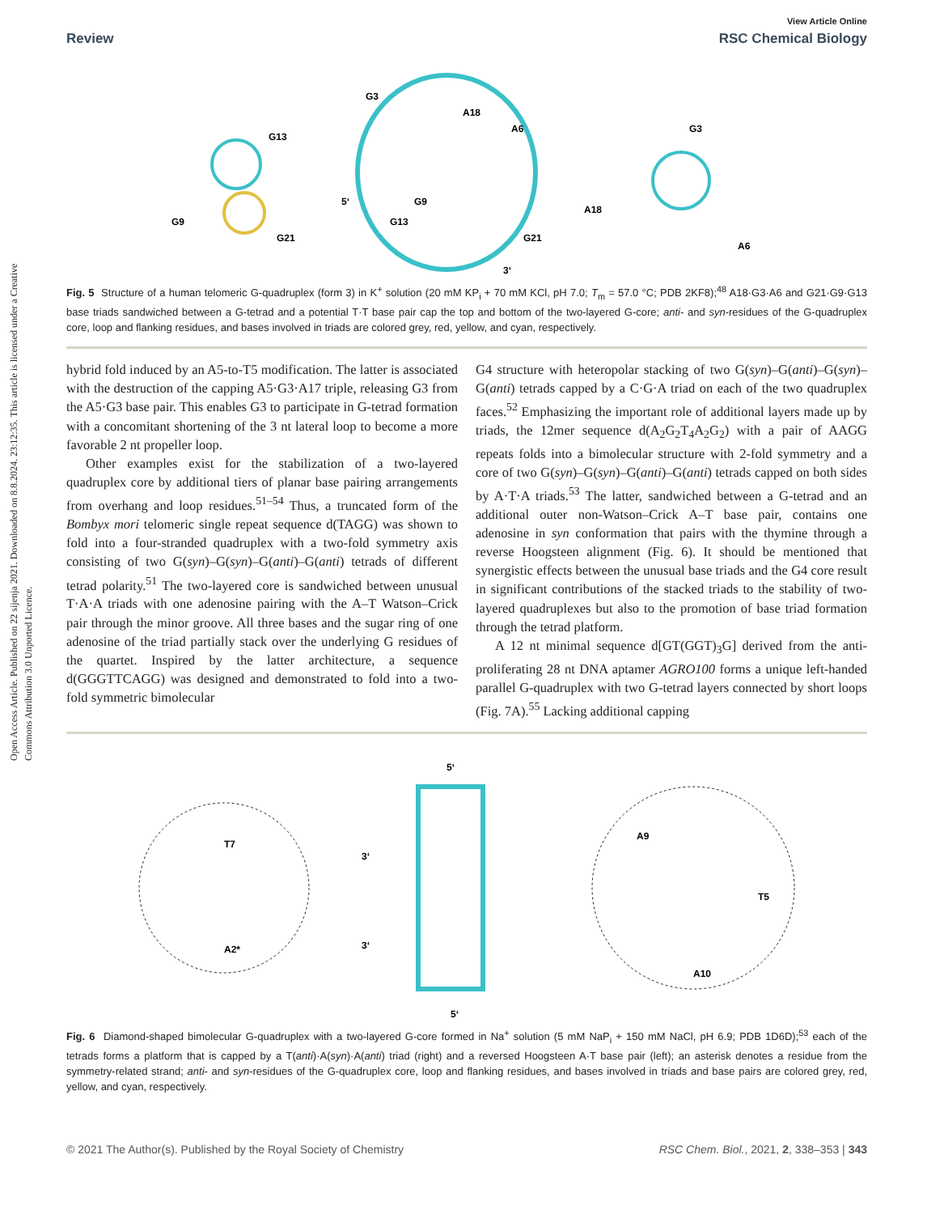Open Access Article. Published on 22 sijenja 2021. Downloaded on 8.8.2024. 23:12:35. This article is licensed under a Creative Commons Attribution 3.0 Unported Licence.
View Article Online
Review RSC Chemical Biology
G13
G9
G21
G3
A18
A6
5‘
G9
G13
G21
3‘
G3
A18
A6
Fig. 5 Structure of a human telomeric G-quadruplex (form 3) in K<sup>+</sup> solution (20 mM KP<sub>i</sub> + 70 mM KCl, pH 7.0; T<sub>m</sub> = 57.0 °C; PDB 2KF8);<sup>48</sup> A18·G3·A6 and G21·G9·G13 base triads sandwiched between a G-tetrad and a potential T·T base pair cap the top and bottom of the two-layered G-core; anti- and syn-residues of the G-quadruplex core, loop and flanking residues, and bases involved in triads are colored grey, red, yellow, and cyan, respectively.
hybrid fold induced by an A5-to-T5 modification. The latter is associated with the destruction of the capping A5·G3·A17 triple, releasing G3 from the A5·G3 base pair. This enables G3 to participate in G-tetrad formation with a concomitant shortening of the 3 nt lateral loop to become a more favorable 2 nt propeller loop.
Other examples exist for the stabilization of a two-layered quadruplex core by additional tiers of planar base pairing arrangements from overhang and loop residues.<sup>51–54</sup> Thus, a truncated form of the Bombyx mori telomeric single repeat sequence d(TAGG) was shown to fold into a four-stranded quadruplex with a two-fold symmetry axis consisting of two G(syn)–G(syn)–G(anti)–G(anti) tetrads of different tetrad polarity.<sup>51</sup> The two-layered core is sandwiched between unusual T·A·A triads with one adenosine pairing with the A–T Watson–Crick pair through the minor groove. All three bases and the sugar ring of one adenosine of the triad partially stack over the underlying G residues of the quartet. Inspired by the latter architecture, a sequence d(GGGTTCAGG) was designed and demonstrated to fold into a two-fold symmetric bimolecular
G4 structure with heteropolar stacking of two G(syn)–G(anti)–G(syn)–G(anti) tetrads capped by a C·G·A triad on each of the two quadruplex faces.<sup>52</sup> Emphasizing the important role of additional layers made up by triads, the 12mer sequence d(A<sub>2</sub>G<sub>2</sub>T<sub>4</sub>A<sub>2</sub>G<sub>2</sub>) with a pair of AAGG repeats folds into a bimolecular structure with 2-fold symmetry and a core of two G(syn)–G(syn)–G(anti)–G(anti) tetrads capped on both sides by A·T·A triads.<sup>53</sup> The latter, sandwiched between a G-tetrad and an additional outer non-Watson–Crick A–T base pair, contains one adenosine in syn conformation that pairs with the thymine through a reverse Hoogsteen alignment (Fig. 6). It should be mentioned that synergistic effects between the unusual base triads and the G4 core result in significant contributions of the stacked triads to the stability of two-layered quadruplexes but also to the promotion of base triad formation through the tetrad platform.
A 12 nt minimal sequence d[GT(GGT)<sub>3</sub>G] derived from the anti-proliferating 28 nt DNA aptamer AGRO100 forms a unique left-handed parallel G-quadruplex with two G-tetrad layers connected by short loops (Fig. 7A).<sup>55</sup> Lacking additional capping
T7
A2*
5‘
3‘
3‘
5‘
A9
T5
A10
Fig. 6 Diamond-shaped bimolecular G-quadruplex with a two-layered G-core formed in Na<sup>+</sup> solution (5 mM NaP<sub>i</sub> + 150 mM NaCl, pH 6.9; PDB 1D6D);<sup>53</sup> each of the tetrads forms a platform that is capped by a T(anti)·A(syn)·A(anti) triad (right) and a reversed Hoogsteen A·T base pair (left); an asterisk denotes a residue from the symmetry-related strand; anti- and syn-residues of the G-quadruplex core, loop and flanking residues, and bases involved in triads and base pairs are colored grey, red, yellow, and cyan, respectively.
© 2021 The Author(s). Published by the Royal Society of Chemistry RSC Chem. Biol., 2021, 2, 338–353 | 343